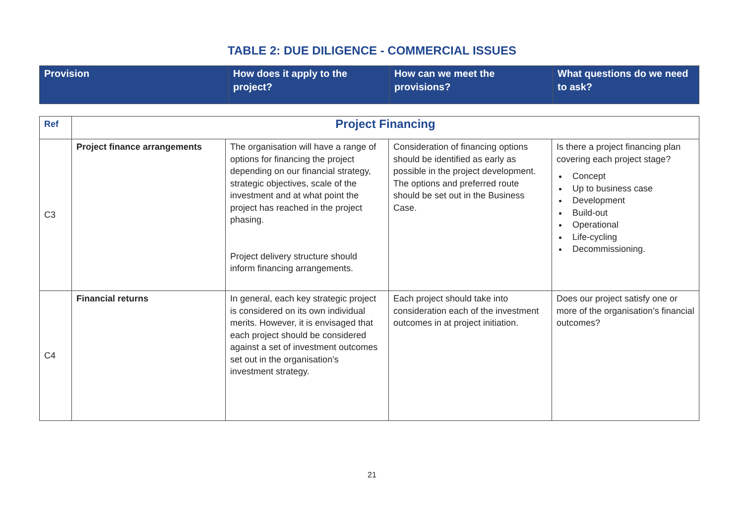TABLE 2: DUE DILIGENCE - COMMERCIAL ISSUES
| Provision | How does it apply to the project? | How can we meet the provisions? | What questions do we need to ask? |
| Ref | Project Financing | | | |
| C3 | Project finance arrangements | The organisation will have a range of options for financing the project depending on our financial strategy, strategic objectives, scale of the investment and at what point the project has reached in the project phasing. Project delivery structure should inform financing arrangements. | Consideration of financing options should be identified as early as possible in the project development. The options and preferred route should be set out in the Business Case. | Is there a project financing plan covering each project stage? Concept Up to business case Development Build-out Operational Life-cycling Decommissioning. |
| C4 | Financial returns | In general, each key strategic project is considered on its own individual merits. However, it is envisaged that each project should be considered against a set of investment outcomes set out in the organisation’s investment strategy. | Each project should take into consideration each of the investment outcomes in at project initiation. | Does our project satisfy one or more of the organisation’s financial outcomes? |
21